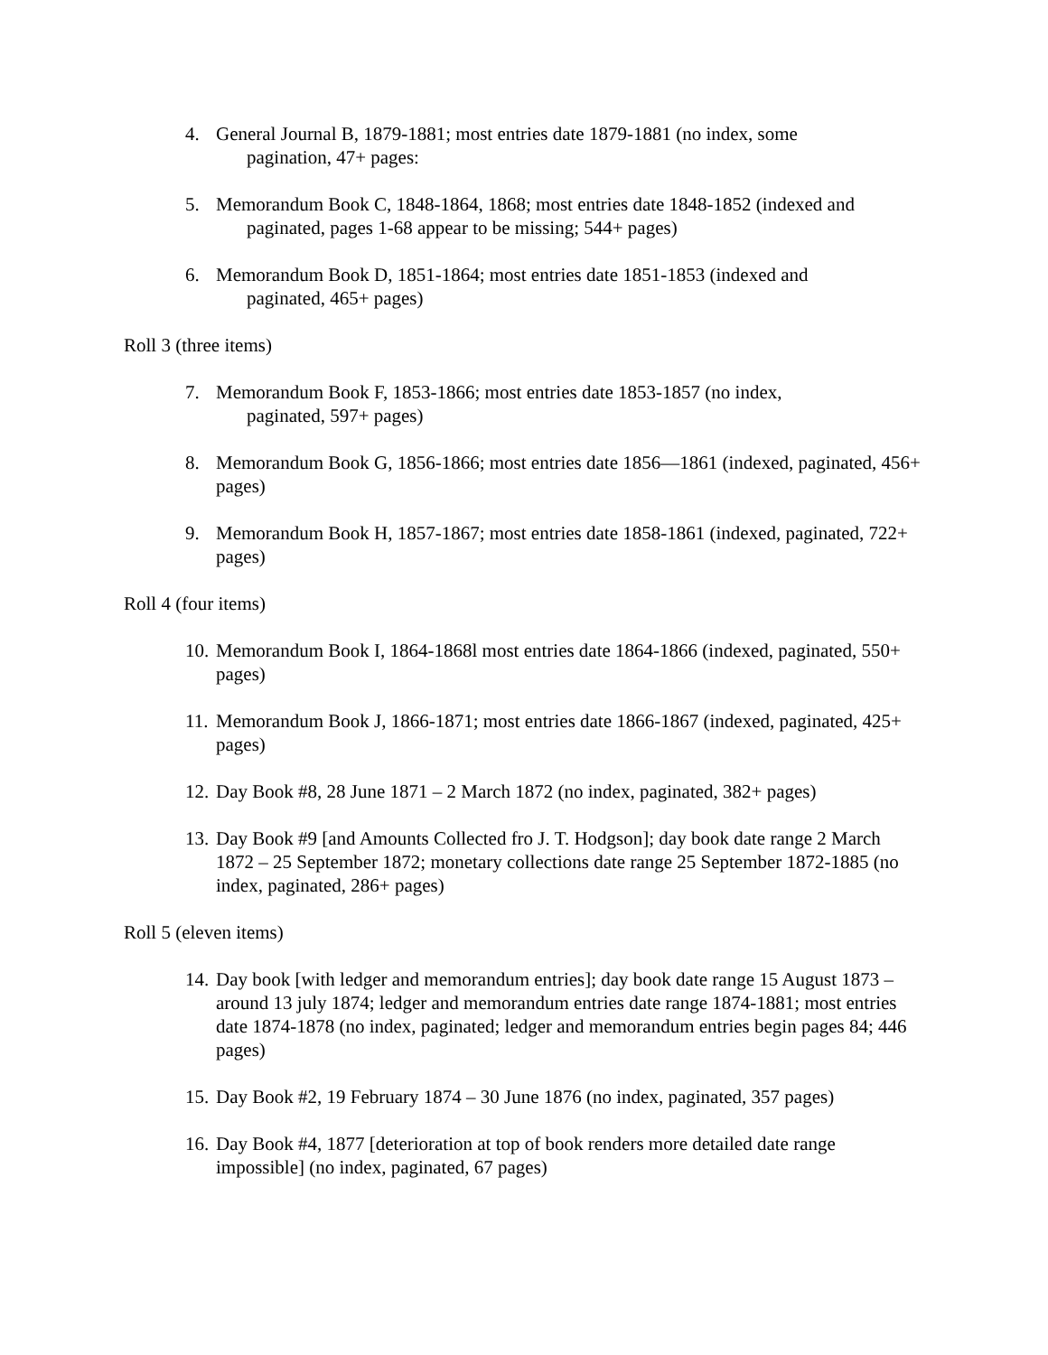4. General Journal B, 1879-1881; most entries date 1879-1881 (no index, some
pagination, 47+ pages:
5. Memorandum Book C, 1848-1864, 1868; most entries date 1848-1852 (indexed and
paginated, pages 1-68 appear to be missing; 544+ pages)
6. Memorandum Book D, 1851-1864; most entries date 1851-1853 (indexed and
paginated, 465+ pages)
Roll 3 (three items)
7. Memorandum Book F, 1853-1866; most entries date 1853-1857 (no index,
paginated, 597+ pages)
8. Memorandum Book G, 1856-1866; most entries date 1856—1861 (indexed, paginated, 456+ pages)
9. Memorandum Book H, 1857-1867; most entries date 1858-1861 (indexed, paginated, 722+ pages)
Roll 4 (four items)
10. Memorandum Book I, 1864-1868l most entries date 1864-1866 (indexed, paginated, 550+ pages)
11. Memorandum Book J, 1866-1871; most entries date 1866-1867 (indexed, paginated, 425+ pages)
12. Day Book #8, 28 June 1871 – 2 March 1872 (no index, paginated, 382+ pages)
13. Day Book #9 [and Amounts Collected fro J. T. Hodgson]; day book date range 2 March 1872 – 25 September 1872; monetary collections date range 25 September 1872-1885 (no index, paginated, 286+ pages)
Roll 5 (eleven items)
14. Day book [with ledger and memorandum entries]; day book date range 15 August 1873 – around 13 july 1874; ledger and memorandum entries date range 1874-1881; most entries date 1874-1878 (no index, paginated; ledger and memorandum entries begin pages 84; 446 pages)
15. Day Book #2, 19 February 1874 – 30 June 1876 (no index, paginated, 357 pages)
16. Day Book #4, 1877 [deterioration at top of book renders more detailed date range impossible] (no index, paginated, 67 pages)